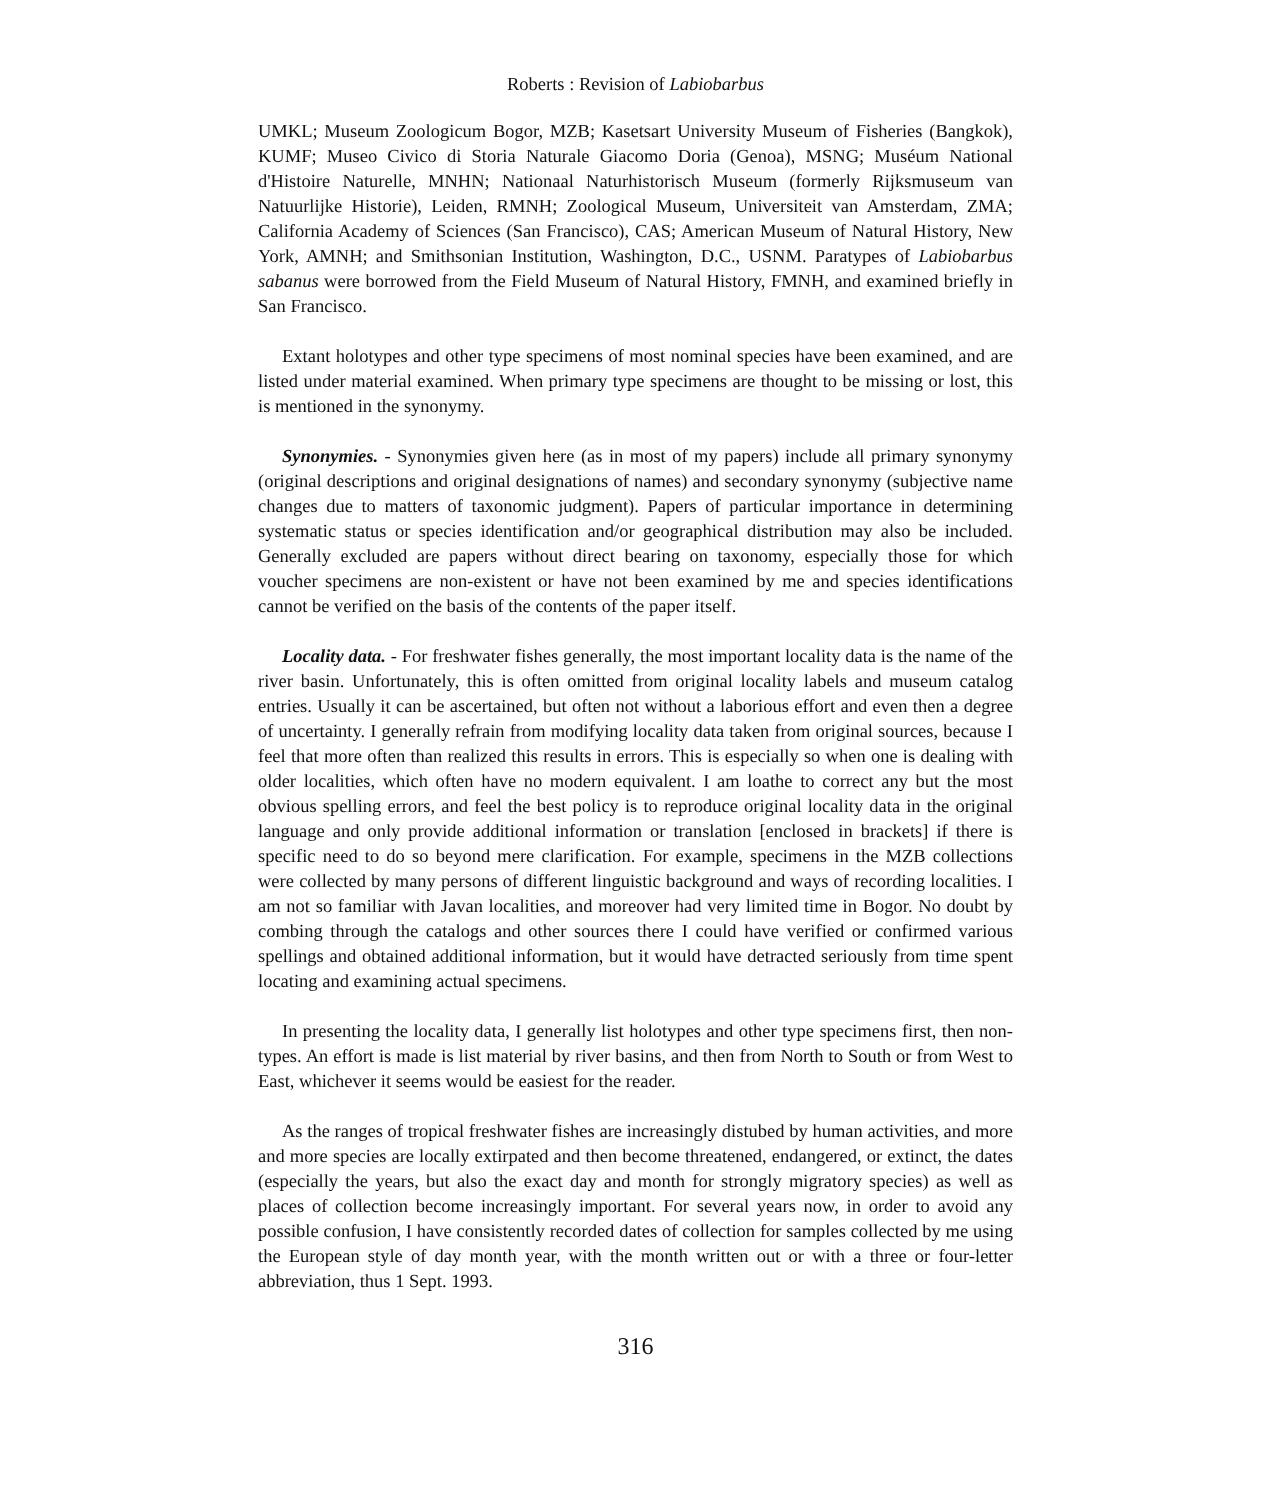Roberts : Revision of Labiobarbus
UMKL; Museum Zoologicum Bogor, MZB; Kasetsart University Museum of Fisheries (Bangkok), KUMF; Museo Civico di Storia Naturale Giacomo Doria (Genoa), MSNG; Muséum National d'Histoire Naturelle, MNHN; Nationaal Naturhistorisch Museum (formerly Rijksmuseum van Natuurlijke Historie), Leiden, RMNH; Zoological Museum, Universiteit van Amsterdam, ZMA; California Academy of Sciences (San Francisco), CAS; American Museum of Natural History, New York, AMNH; and Smithsonian Institution, Washington, D.C., USNM. Paratypes of Labiobarbus sabanus were borrowed from the Field Museum of Natural History, FMNH, and examined briefly in San Francisco.
Extant holotypes and other type specimens of most nominal species have been examined, and are listed under material examined. When primary type specimens are thought to be missing or lost, this is mentioned in the synonymy.
Synonymies. - Synonymies given here (as in most of my papers) include all primary synonymy (original descriptions and original designations of names) and secondary synonymy (subjective name changes due to matters of taxonomic judgment). Papers of particular importance in determining systematic status or species identification and/or geographical distribution may also be included. Generally excluded are papers without direct bearing on taxonomy, especially those for which voucher specimens are non-existent or have not been examined by me and species identifications cannot be verified on the basis of the contents of the paper itself.
Locality data. - For freshwater fishes generally, the most important locality data is the name of the river basin. Unfortunately, this is often omitted from original locality labels and museum catalog entries. Usually it can be ascertained, but often not without a laborious effort and even then a degree of uncertainty. I generally refrain from modifying locality data taken from original sources, because I feel that more often than realized this results in errors. This is especially so when one is dealing with older localities, which often have no modern equivalent. I am loathe to correct any but the most obvious spelling errors, and feel the best policy is to reproduce original locality data in the original language and only provide additional information or translation [enclosed in brackets] if there is specific need to do so beyond mere clarification. For example, specimens in the MZB collections were collected by many persons of different linguistic background and ways of recording localities. I am not so familiar with Javan localities, and moreover had very limited time in Bogor. No doubt by combing through the catalogs and other sources there I could have verified or confirmed various spellings and obtained additional information, but it would have detracted seriously from time spent locating and examining actual specimens.
In presenting the locality data, I generally list holotypes and other type specimens first, then non-types. An effort is made is list material by river basins, and then from North to South or from West to East, whichever it seems would be easiest for the reader.
As the ranges of tropical freshwater fishes are increasingly distubed by human activities, and more and more species are locally extirpated and then become threatened, endangered, or extinct, the dates (especially the years, but also the exact day and month for strongly migratory species) as well as places of collection become increasingly important. For several years now, in order to avoid any possible confusion, I have consistently recorded dates of collection for samples collected by me using the European style of day month year, with the month written out or with a three or four-letter abbreviation, thus 1 Sept. 1993.
316